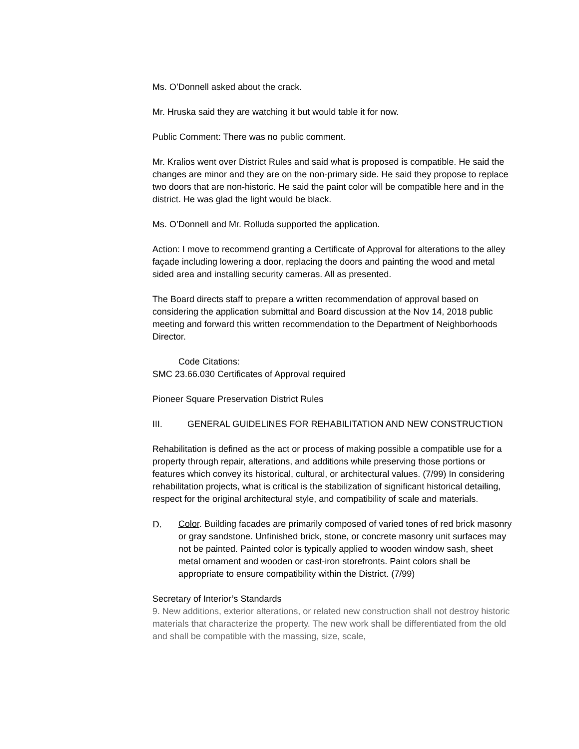Ms. O’Donnell asked about the crack.
Mr. Hruska said they are watching it but would table it for now.
Public Comment: There was no public comment.
Mr. Kralios went over District Rules and said what is proposed is compatible. He said the changes are minor and they are on the non-primary side. He said they propose to replace two doors that are non-historic. He said the paint color will be compatible here and in the district. He was glad the light would be black.
Ms. O’Donnell and Mr. Rolluda supported the application.
Action: I move to recommend granting a Certificate of Approval for alterations to the alley façade including lowering a door, replacing the doors and painting the wood and metal sided area and installing security cameras. All as presented.
The Board directs staff to prepare a written recommendation of approval based on considering the application submittal and Board discussion at the Nov 14, 2018 public meeting and forward this written recommendation to the Department of Neighborhoods Director.
Code Citations:
SMC 23.66.030 Certificates of Approval required
Pioneer Square Preservation District Rules
III. GENERAL GUIDELINES FOR REHABILITATION AND NEW CONSTRUCTION
Rehabilitation is defined as the act or process of making possible a compatible use for a property through repair, alterations, and additions while preserving those portions or features which convey its historical, cultural, or architectural values. (7/99) In considering rehabilitation projects, what is critical is the stabilization of significant historical detailing, respect for the original architectural style, and compatibility of scale and materials.
D. Color. Building facades are primarily composed of varied tones of red brick masonry or gray sandstone. Unfinished brick, stone, or concrete masonry unit surfaces may not be painted. Painted color is typically applied to wooden window sash, sheet metal ornament and wooden or cast-iron storefronts. Paint colors shall be appropriate to ensure compatibility within the District. (7/99)
Secretary of Interior’s Standards
9. New additions, exterior alterations, or related new construction shall not destroy historic materials that characterize the property. The new work shall be differentiated from the old and shall be compatible with the massing, size, scale,